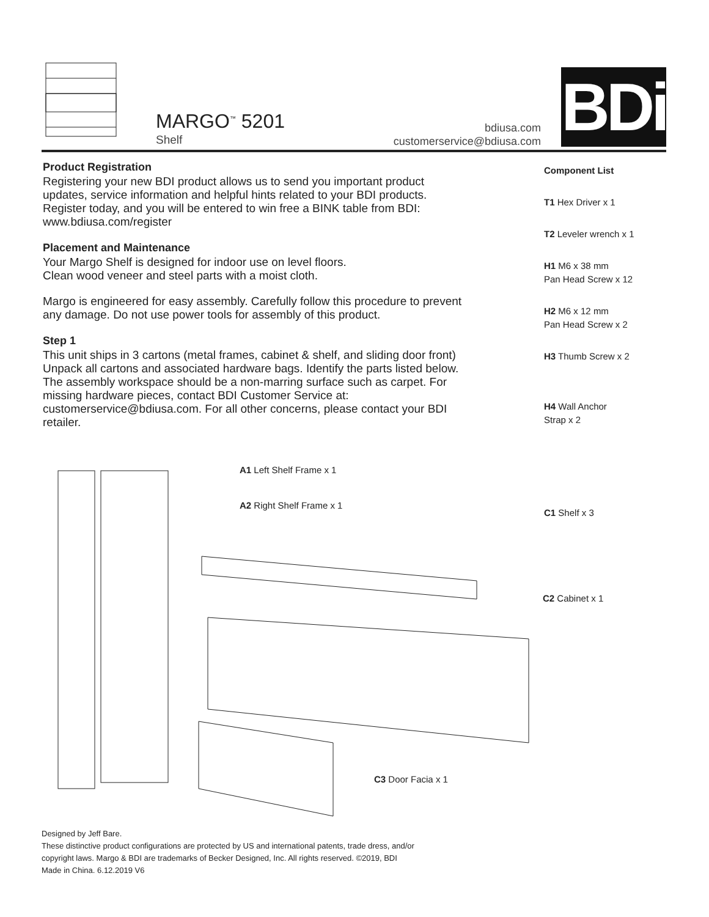MARGO<sup>™</sup> 5201
Shelf
bdiusa.com
customerservice@bdiusa.com
BDi
Product Registration
Registering your new BDI product allows us to send you important product updates, service information and helpful hints related to your BDI products. Register today, and you will be entered to win free a BINK table from BDI: www.bdiusa.com/register
Placement and Maintenance
Your Margo Shelf is designed for indoor use on level floors.
Clean wood veneer and steel parts with a moist cloth.
Margo is engineered for easy assembly. Carefully follow this procedure to prevent any damage. Do not use power tools for assembly of this product.
Step 1
This unit ships in 3 cartons (metal frames, cabinet & shelf, and sliding door front) Unpack all cartons and associated hardware bags. Identify the parts listed below. The assembly workspace should be a non-marring surface such as carpet. For missing hardware pieces, contact BDI Customer Service at: customerservice@bdiusa.com. For all other concerns, please contact your BDI retailer.
Component List
T1 Hex Driver x 1
T2 Leveler wrench x 1
H1 M6 x 38 mm
Pan Head Screw x 12
H2 M6 x 12 mm
Pan Head Screw x 2
H3 Thumb Screw x 2
H4 Wall Anchor
Strap x 2
A1 Left Shelf Frame x 1
A2 Right Shelf Frame x 1
C1 Shelf x 3
C2 Cabinet x 1
C3 Door Facia x 1
Designed by Jeff Bare.
These distinctive product configurations are protected by US and international patents, trade dress, and/or
copyright laws. Margo & BDI are trademarks of Becker Designed, Inc. All rights reserved. ©2019, BDI
Made in China. 6.12.2019 V6